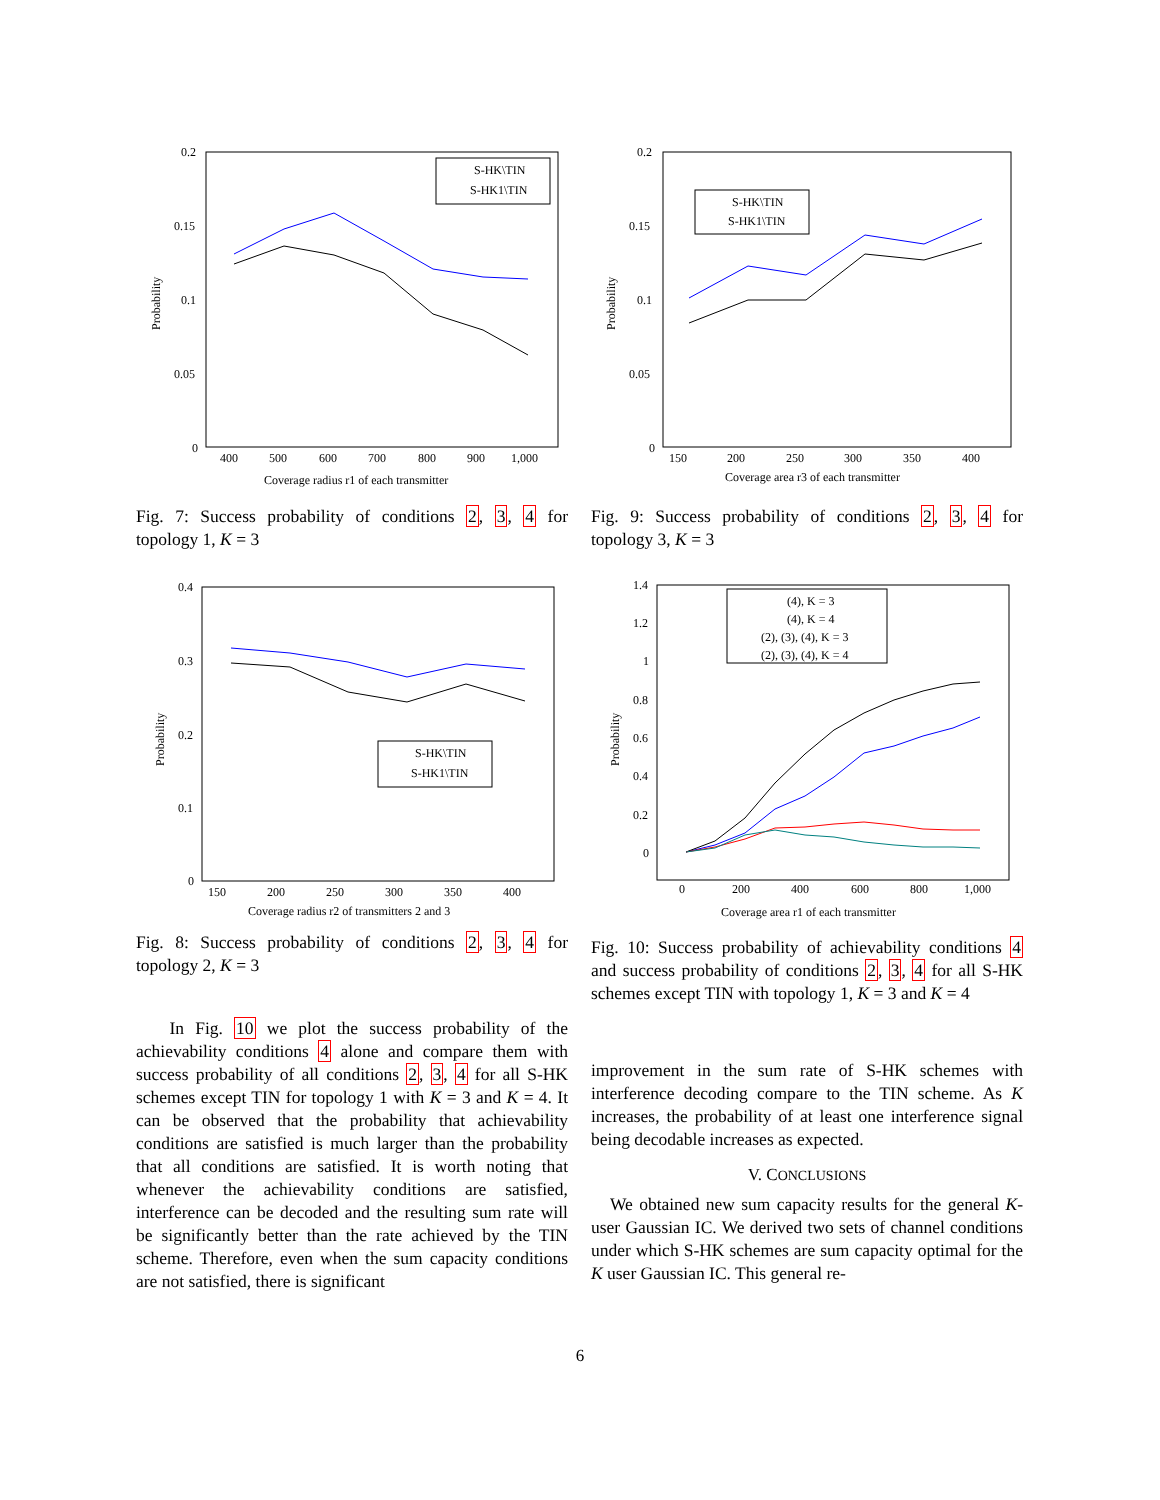0.2
0.15
0.1
0.05
0
400
500
600
700
800
900
1,000
Coverage radius r1 of each transmitter
Probability
S-HK\TIN
S-HK1\TIN
Fig. 7: Success probability of conditions 2, 3, 4 for topology 1, K = 3
0.4
0.3
0.2
0.1
0
150
200
250
300
350
400
Coverage radius r2 of transmitters 2 and 3
Probability
S-HK\TIN
S-HK1\TIN
Fig. 8: Success probability of conditions 2, 3, 4 for topology 2, K = 3
In Fig. 10 we plot the success probability of the achievability conditions 4 alone and compare them with success probability of all conditions 2, 3, 4 for all S-HK schemes except TIN for topology 1 with K = 3 and K = 4. It can be observed that the probability that achievability conditions are satisfied is much larger than the probability that all conditions are satisfied. It is worth noting that whenever the achievability conditions are satisfied, interference can be decoded and the resulting sum rate will be significantly better than the rate achieved by the TIN scheme. Therefore, even when the sum capacity conditions are not satisfied, there is significant
0.2
0.15
0.1
0.05
0
150
200
250
300
350
400
Coverage area r3 of each transmitter
Probability
S-HK\TIN
S-HK1\TIN
Fig. 9: Success probability of conditions 2, 3, 4 for topology 3, K = 3
1.4
1.2
1
0.8
0.6
0.4
0.2
0
0
200
400
600
800
1,000
Coverage area r1 of each transmitter
Probability
(4), K = 3
(4), K = 4
(2), (3), (4), K = 3
(2), (3), (4), K = 4
Fig. 10: Success probability of achievability conditions 4 and success probability of conditions 2, 3, 4 for all S-HK schemes except TIN with topology 1, K = 3 and K = 4
improvement in the sum rate of S-HK schemes with interference decoding compare to the TIN scheme. As K increases, the probability of at least one interference signal being decodable increases as expected.
V. CONCLUSIONS
We obtained new sum capacity results for the general K-user Gaussian IC. We derived two sets of channel conditions under which S-HK schemes are sum capacity optimal for the K user Gaussian IC. This general re-
6